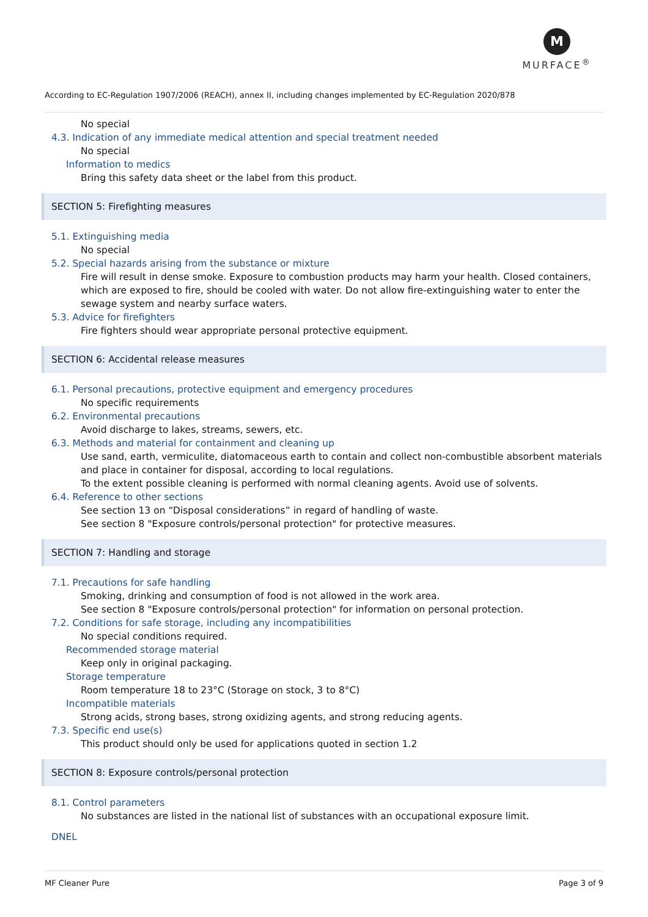M
MURFACE<sup>®</sup>
According to EC-Regulation 1907/2006 (REACH), annex II, including changes implemented by EC-Regulation 2020/878
No special
4.3. Indication of any immediate medical attention and special treatment needed
No special
Information to medics
Bring this safety data sheet or the label from this product.
SECTION 5: Firefighting measures
5.1. Extinguishing media
No special
5.2. Special hazards arising from the substance or mixture
Fire will result in dense smoke. Exposure to combustion products may harm your health. Closed containers, which are exposed to fire, should be cooled with water. Do not allow fire-extinguishing water to enter the sewage system and nearby surface waters.
5.3. Advice for firefighters
Fire fighters should wear appropriate personal protective equipment.
SECTION 6: Accidental release measures
6.1. Personal precautions, protective equipment and emergency procedures
No specific requirements
6.2. Environmental precautions
Avoid discharge to lakes, streams, sewers, etc.
6.3. Methods and material for containment and cleaning up
Use sand, earth, vermiculite, diatomaceous earth to contain and collect non-combustible absorbent materials and place in container for disposal, according to local regulations.
To the extent possible cleaning is performed with normal cleaning agents. Avoid use of solvents.
6.4. Reference to other sections
See section 13 on “Disposal considerations” in regard of handling of waste.
See section 8 "Exposure controls/personal protection" for protective measures.
SECTION 7: Handling and storage
7.1. Precautions for safe handling
Smoking, drinking and consumption of food is not allowed in the work area.
See section 8 "Exposure controls/personal protection" for information on personal protection.
7.2. Conditions for safe storage, including any incompatibilities
No special conditions required.
Recommended storage material
Keep only in original packaging.
Storage temperature
Room temperature 18 to 23°C (Storage on stock, 3 to 8°C)
Incompatible materials
Strong acids, strong bases, strong oxidizing agents, and strong reducing agents.
7.3. Specific end use(s)
This product should only be used for applications quoted in section 1.2
SECTION 8: Exposure controls/personal protection
8.1. Control parameters
No substances are listed in the national list of substances with an occupational exposure limit.
DNEL
MF Cleaner Pure Page 3 of 9